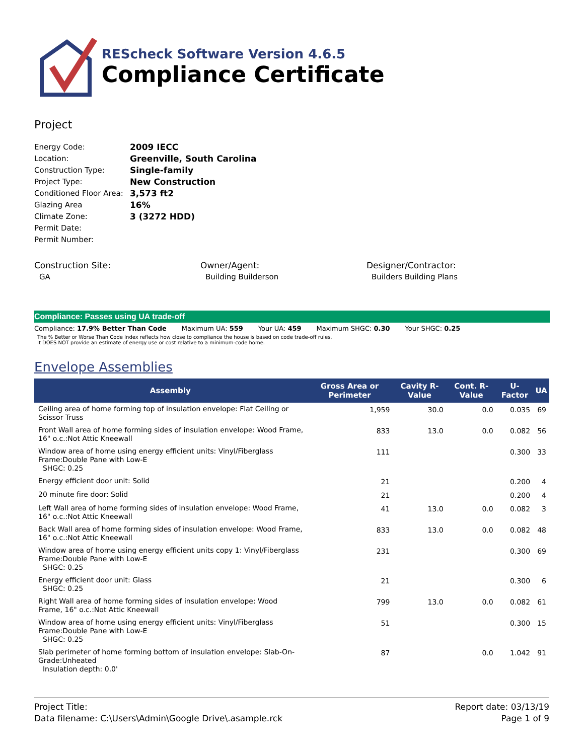REScheck Software Version 4.6.5
Compliance Certificate
Project
| Energy Code: | 2009 IECC |
| Location: | Greenville, South Carolina |
| Construction Type: | Single-family |
| Project Type: | New Construction |
| Conditioned Floor Area: | 3,573 ft2 |
| Glazing Area | 16% |
| Climate Zone: | 3 (3272 HDD) |
| Permit Date: | |
| Permit Number: | |
Construction Site:
GA
Owner/Agent:
Building Builderson
Designer/Contractor:
Builders Building Plans
Compliance: Passes using UA trade-off
Compliance: 17.9% Better Than Code Maximum UA: 559 Your UA: 459 Maximum SHGC: 0.30 Your SHGC: 0.25
The % Better or Worse Than Code Index reflects how close to compliance the house is based on code trade-off rules.
It DOES NOT provide an estimate of energy use or cost relative to a minimum-code home.
Envelope Assemblies
| Assembly | Gross Area or Perimeter | Cavity R-Value | Cont. R-Value | U-Factor | UA |
| --- | --- | --- | --- | --- | --- |
| Ceiling area of home forming top of insulation envelope: Flat Ceiling or Scissor Truss | 1,959 | 30.0 | 0.0 | 0.035 | 69 |
| Front Wall area of home forming sides of insulation envelope: Wood Frame, 16" o.c.:Not Attic Kneewall | 833 | 13.0 | 0.0 | 0.082 | 56 |
| Window area of home using energy efficient units: Vinyl/Fiberglass Frame:Double Pane with Low-E SHGC: 0.25 | 111 | | | 0.300 | 33 |
| Energy efficient door unit: Solid | 21 | | | 0.200 | 4 |
| 20 minute fire door: Solid | 21 | | | 0.200 | 4 |
| Left Wall area of home forming sides of insulation envelope: Wood Frame, 16" o.c.:Not Attic Kneewall | 41 | 13.0 | 0.0 | 0.082 | 3 |
| Back Wall area of home forming sides of insulation envelope: Wood Frame, 16" o.c.:Not Attic Kneewall | 833 | 13.0 | 0.0 | 0.082 | 48 |
| Window area of home using energy efficient units copy 1: Vinyl/Fiberglass Frame:Double Pane with Low-E SHGC: 0.25 | 231 | | | 0.300 | 69 |
| Energy efficient door unit: Glass SHGC: 0.25 | 21 | | | 0.300 | 6 |
| Right Wall area of home forming sides of insulation envelope: Wood Frame, 16" o.c.:Not Attic Kneewall | 799 | 13.0 | 0.0 | 0.082 | 61 |
| Window area of home using energy efficient units: Vinyl/Fiberglass Frame:Double Pane with Low-E SHGC: 0.25 | 51 | | | 0.300 | 15 |
| Slab perimeter of home forming bottom of insulation envelope: Slab-On-Grade:Unheated Insulation depth: 0.0' | 87 | | 0.0 | 1.042 | 91 |
Project Title:
Data filename: C:\Users\Admin\Google Drive\.asample.rck
Report date: 03/13/19
Page 1 of 9